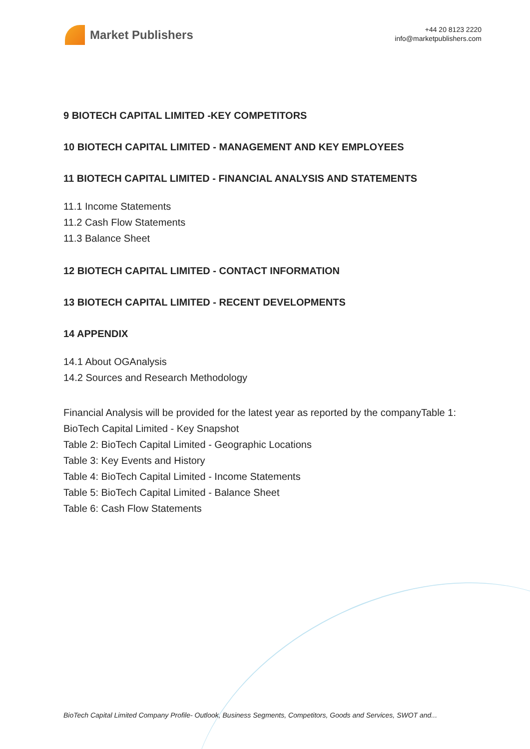Market Publishers
+44 20 8123 2220
info@marketpublishers.com
9 BIOTECH CAPITAL LIMITED -KEY COMPETITORS
10 BIOTECH CAPITAL LIMITED - MANAGEMENT AND KEY EMPLOYEES
11 BIOTECH CAPITAL LIMITED - FINANCIAL ANALYSIS AND STATEMENTS
11.1 Income Statements
11.2 Cash Flow Statements
11.3 Balance Sheet
12 BIOTECH CAPITAL LIMITED - CONTACT INFORMATION
13 BIOTECH CAPITAL LIMITED - RECENT DEVELOPMENTS
14 APPENDIX
14.1 About OGAnalysis
14.2 Sources and Research Methodology
Financial Analysis will be provided for the latest year as reported by the companyTable 1: BioTech Capital Limited - Key Snapshot
Table 2: BioTech Capital Limited - Geographic Locations
Table 3: Key Events and History
Table 4: BioTech Capital Limited - Income Statements
Table 5: BioTech Capital Limited - Balance Sheet
Table 6: Cash Flow Statements
BioTech Capital Limited Company Profile- Outlook, Business Segments, Competitors, Goods and Services, SWOT and...